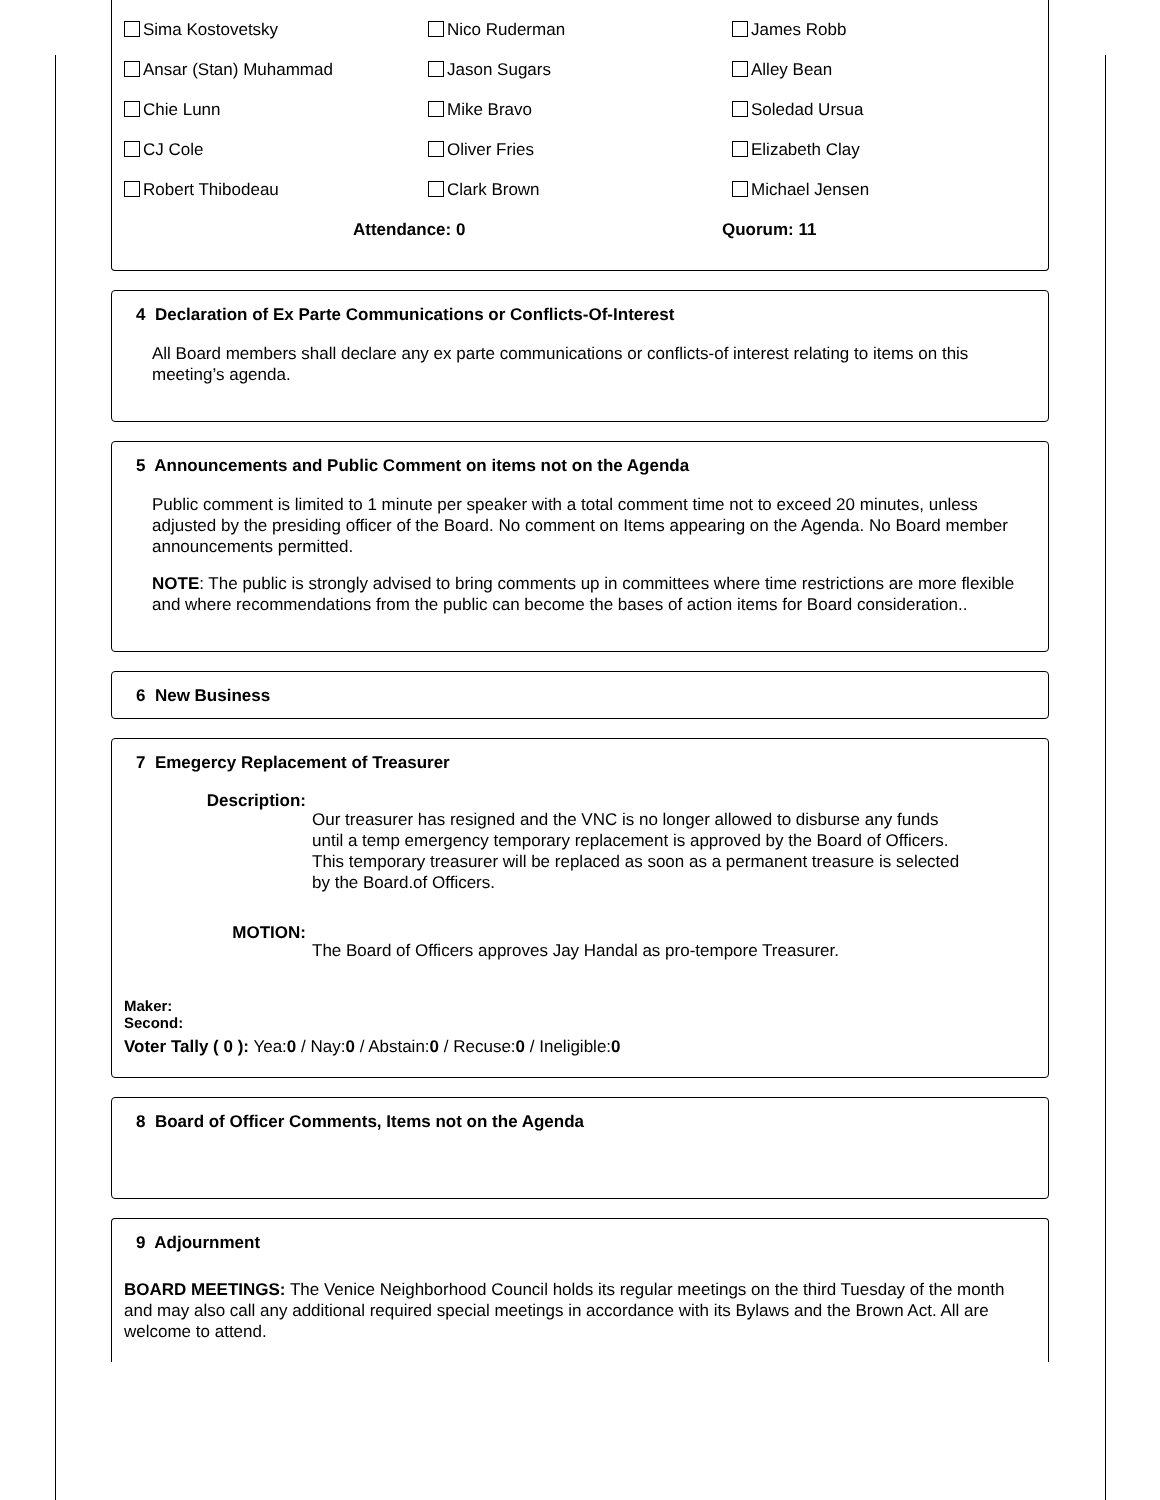| Sima Kostovetsky | Nico Ruderman | James Robb |
| Ansar (Stan) Muhammad | Jason Sugars | Alley Bean |
| Chie Lunn | Mike Bravo | Soledad Ursua |
| CJ Cole | Oliver Fries | Elizabeth Clay |
| Robert Thibodeau | Clark Brown | Michael Jensen |
| | Attendance: 0 | Quorum: 11 |
4 Declaration of Ex Parte Communications or Conflicts-Of-Interest
All Board members shall declare any ex parte communications or conflicts-of interest relating to items on this meeting’s agenda.
5 Announcements and Public Comment on items not on the Agenda
Public comment is limited to 1 minute per speaker with a total comment time not to exceed 20 minutes, unless adjusted by the presiding officer of the Board. No comment on Items appearing on the Agenda. No Board member announcements permitted.
NOTE: The public is strongly advised to bring comments up in committees where time restrictions are more flexible and where recommendations from the public can become the bases of action items for Board consideration..
6 New Business
7 Emegercy Replacement of Treasurer
Description:
Our treasurer has resigned and the VNC is no longer allowed to disburse any funds until a temp emergency temporary replacement is approved by the Board of Officers. This temporary treasurer will be replaced as soon as a permanent treasure is selected by the Board.of Officers.
MOTION:
The Board of Officers approves Jay Handal as pro-tempore Treasurer.
Maker:
Second:
Voter Tally ( 0 ): Yea:0 / Nay:0 / Abstain:0 / Recuse:0 / Ineligible:0
8 Board of Officer Comments, Items not on the Agenda
9 Adjournment
BOARD MEETINGS: The Venice Neighborhood Council holds its regular meetings on the third Tuesday of the month and may also call any additional required special meetings in accordance with its Bylaws and the Brown Act. All are welcome to attend.